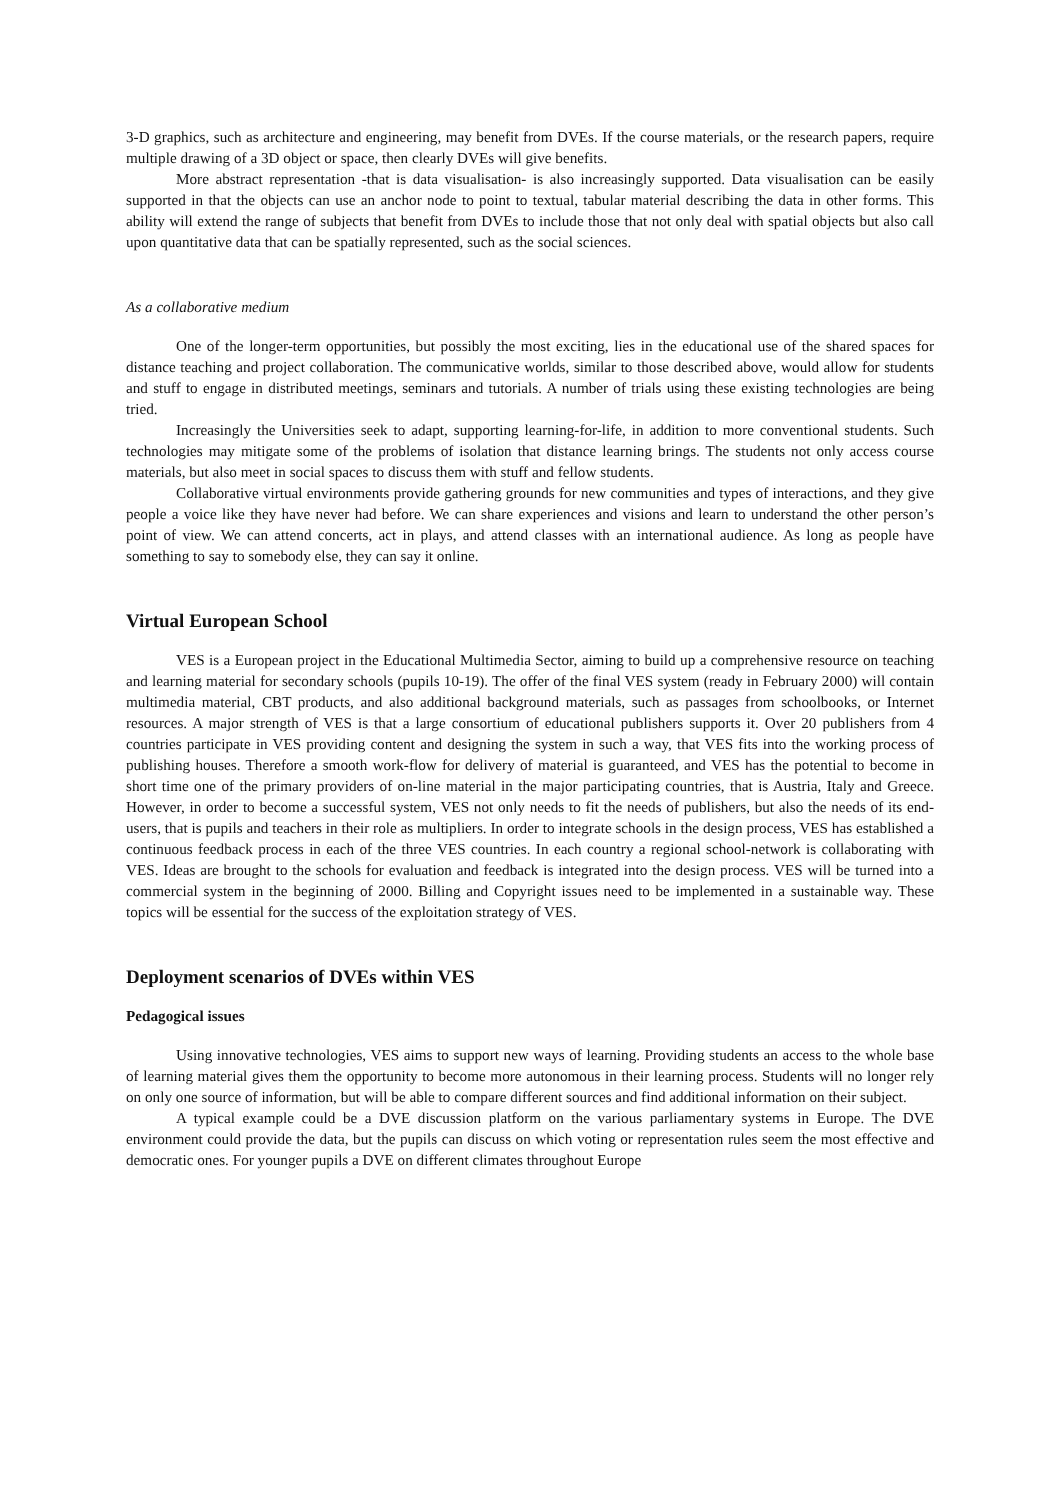3-D graphics, such as architecture and engineering, may benefit from DVEs. If the course materials, or the research papers, require multiple drawing of a 3D object or space, then clearly DVEs will give benefits.
More abstract representation -that is data visualisation- is also increasingly supported. Data visualisation can be easily supported in that the objects can use an anchor node to point to textual, tabular material describing the data in other forms. This ability will extend the range of subjects that benefit from DVEs to include those that not only deal with spatial objects but also call upon quantitative data that can be spatially represented, such as the social sciences.
As a collaborative medium
One of the longer-term opportunities, but possibly the most exciting, lies in the educational use of the shared spaces for distance teaching and project collaboration. The communicative worlds, similar to those described above, would allow for students and stuff to engage in distributed meetings, seminars and tutorials. A number of trials using these existing technologies are being tried.
Increasingly the Universities seek to adapt, supporting learning-for-life, in addition to more conventional students. Such technologies may mitigate some of the problems of isolation that distance learning brings. The students not only access course materials, but also meet in social spaces to discuss them with stuff and fellow students.
Collaborative virtual environments provide gathering grounds for new communities and types of interactions, and they give people a voice like they have never had before. We can share experiences and visions and learn to understand the other person’s point of view. We can attend concerts, act in plays, and attend classes with an international audience. As long as people have something to say to somebody else, they can say it online.
Virtual European School
VES is a European project in the Educational Multimedia Sector, aiming to build up a comprehensive resource on teaching and learning material for secondary schools (pupils 10-19). The offer of the final VES system (ready in February 2000) will contain multimedia material, CBT products, and also additional background materials, such as passages from schoolbooks, or Internet resources. A major strength of VES is that a large consortium of educational publishers supports it. Over 20 publishers from 4 countries participate in VES providing content and designing the system in such a way, that VES fits into the working process of publishing houses. Therefore a smooth work-flow for delivery of material is guaranteed, and VES has the potential to become in short time one of the primary providers of on-line material in the major participating countries, that is Austria, Italy and Greece. However, in order to become a successful system, VES not only needs to fit the needs of publishers, but also the needs of its end-users, that is pupils and teachers in their role as multipliers. In order to integrate schools in the design process, VES has established a continuous feedback process in each of the three VES countries. In each country a regional school-network is collaborating with VES. Ideas are brought to the schools for evaluation and feedback is integrated into the design process. VES will be turned into a commercial system in the beginning of 2000. Billing and Copyright issues need to be implemented in a sustainable way. These topics will be essential for the success of the exploitation strategy of VES.
Deployment scenarios of DVEs within VES
Pedagogical issues
Using innovative technologies, VES aims to support new ways of learning. Providing students an access to the whole base of learning material gives them the opportunity to become more autonomous in their learning process. Students will no longer rely on only one source of information, but will be able to compare different sources and find additional information on their subject.
A typical example could be a DVE discussion platform on the various parliamentary systems in Europe. The DVE environment could provide the data, but the pupils can discuss on which voting or representation rules seem the most effective and democratic ones. For younger pupils a DVE on different climates throughout Europe